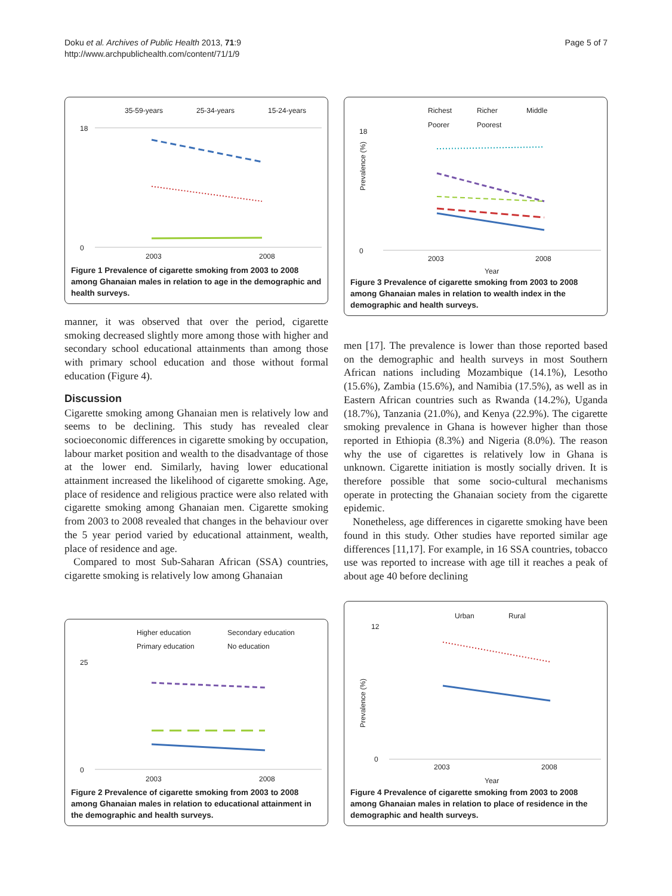Doku et al. Archives of Public Health 2013, 71:9
http://www.archpublichealth.com/content/71/1/9
Page 5 of 7
35-59-years
25-34-years
15-24-years
18
0
2003
2008
Figure 1 Prevalence of cigarette smoking from 2003 to 2008 among Ghanaian males in relation to age in the demographic and health surveys.
manner, it was observed that over the period, cigarette smoking decreased slightly more among those with higher and secondary school educational attainments than among those with primary school education and those without formal education (Figure 4).
Discussion
Cigarette smoking among Ghanaian men is relatively low and seems to be declining. This study has revealed clear socioeconomic differences in cigarette smoking by occupation, labour market position and wealth to the disadvantage of those at the lower end. Similarly, having lower educational attainment increased the likelihood of cigarette smoking. Age, place of residence and religious practice were also related with cigarette smoking among Ghanaian men. Cigarette smoking from 2003 to 2008 revealed that changes in the behaviour over the 5 year period varied by educational attainment, wealth, place of residence and age.
Compared to most Sub-Saharan African (SSA) countries, cigarette smoking is relatively low among Ghanaian
Richest
Richer
Middle
Poorer
Poorest
18
0
2003
2008
Year
Prevalence (%)
Figure 3 Prevalence of cigarette smoking from 2003 to 2008 among Ghanaian males in relation to wealth index in the demographic and health surveys.
men [17]. The prevalence is lower than those reported based on the demographic and health surveys in most Southern African nations including Mozambique (14.1%), Lesotho (15.6%), Zambia (15.6%), and Namibia (17.5%), as well as in Eastern African countries such as Rwanda (14.2%), Uganda (18.7%), Tanzania (21.0%), and Kenya (22.9%). The cigarette smoking prevalence in Ghana is however higher than those reported in Ethiopia (8.3%) and Nigeria (8.0%). The reason why the use of cigarettes is relatively low in Ghana is unknown. Cigarette initiation is mostly socially driven. It is therefore possible that some socio-cultural mechanisms operate in protecting the Ghanaian society from the cigarette epidemic.
Nonetheless, age differences in cigarette smoking have been found in this study. Other studies have reported similar age differences [11,17]. For example, in 16 SSA countries, tobacco use was reported to increase with age till it reaches a peak of about age 40 before declining
Higher education
Secondary education
Primary education
No education
25
0
2003
2008
Figure 2 Prevalence of cigarette smoking from 2003 to 2008 among Ghanaian males in relation to educational attainment in the demographic and health surveys.
Urban
Rural
12
0
2003
2008
Year
Prevalence (%)
Figure 4 Prevalence of cigarette smoking from 2003 to 2008 among Ghanaian males in relation to place of residence in the demographic and health surveys.